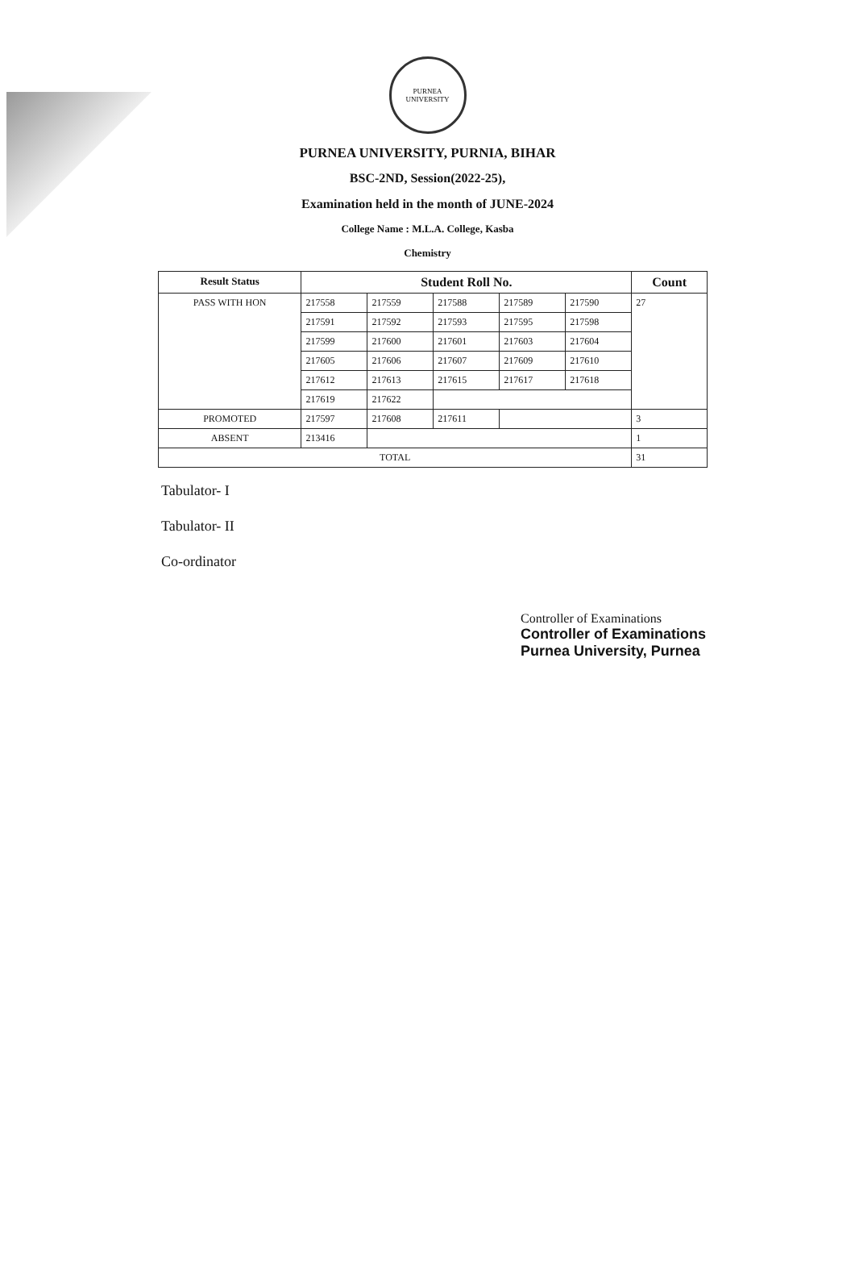PURNEA UNIVERSITY
PURNEA UNIVERSITY, PURNIA, BIHAR
BSC-2ND, Session(2022-25),
Examination held in the month of JUNE-2024
College Name : M.L.A. College, Kasba
Chemistry
| Result Status | Student Roll No. | | | | | Count |
| --- | --- | --- | --- | --- | --- | --- |
| PASS WITH HON | 217558 | 217559 | 217588 | 217589 | 217590 | 27 |
| | 217591 | 217592 | 217593 | 217595 | 217598 | |
| | 217599 | 217600 | 217601 | 217603 | 217604 | |
| | 217605 | 217606 | 217607 | 217609 | 217610 | |
| | 217612 | 217613 | 217615 | 217617 | 217618 | |
| | 217619 | 217622 | | | | |
| PROMOTED | 217597 | 217608 | 217611 | | | 3 |
| ABSENT | 213416 | | | | | 1 |
| TOTAL | | | | | | 31 |
Tabulator- I
Tabulator- II
Co-ordinator
Controller of Examinations
Controller of Examinations
Purnea University, Purnea